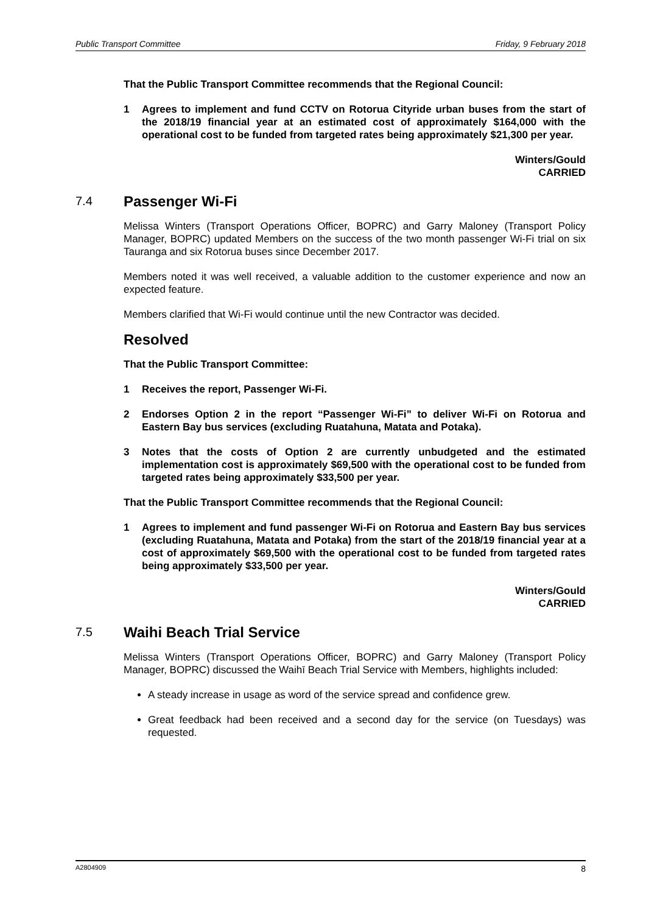Public Transport Committee Friday, 9 February 2018
That the Public Transport Committee recommends that the Regional Council:
1 Agrees to implement and fund CCTV on Rotorua Cityride urban buses from the start of the 2018/19 financial year at an estimated cost of approximately $164,000 with the operational cost to be funded from targeted rates being approximately $21,300 per year.
Winters/Gould
CARRIED
7.4 Passenger Wi-Fi
Melissa Winters (Transport Operations Officer, BOPRC) and Garry Maloney (Transport Policy Manager, BOPRC) updated Members on the success of the two month passenger Wi-Fi trial on six Tauranga and six Rotorua buses since December 2017.
Members noted it was well received, a valuable addition to the customer experience and now an expected feature.
Members clarified that Wi-Fi would continue until the new Contractor was decided.
Resolved
That the Public Transport Committee:
1 Receives the report, Passenger Wi-Fi.
2 Endorses Option 2 in the report “Passenger Wi-Fi” to deliver Wi-Fi on Rotorua and Eastern Bay bus services (excluding Ruatahuna, Matata and Potaka).
3 Notes that the costs of Option 2 are currently unbudgeted and the estimated implementation cost is approximately $69,500 with the operational cost to be funded from targeted rates being approximately $33,500 per year.
That the Public Transport Committee recommends that the Regional Council:
1 Agrees to implement and fund passenger Wi-Fi on Rotorua and Eastern Bay bus services (excluding Ruatahuna, Matata and Potaka) from the start of the 2018/19 financial year at a cost of approximately $69,500 with the operational cost to be funded from targeted rates being approximately $33,500 per year.
Winters/Gould
CARRIED
7.5 Waihi Beach Trial Service
Melissa Winters (Transport Operations Officer, BOPRC) and Garry Maloney (Transport Policy Manager, BOPRC) discussed the Waihī Beach Trial Service with Members, highlights included:
A steady increase in usage as word of the service spread and confidence grew.
Great feedback had been received and a second day for the service (on Tuesdays) was requested.
A2804909 8